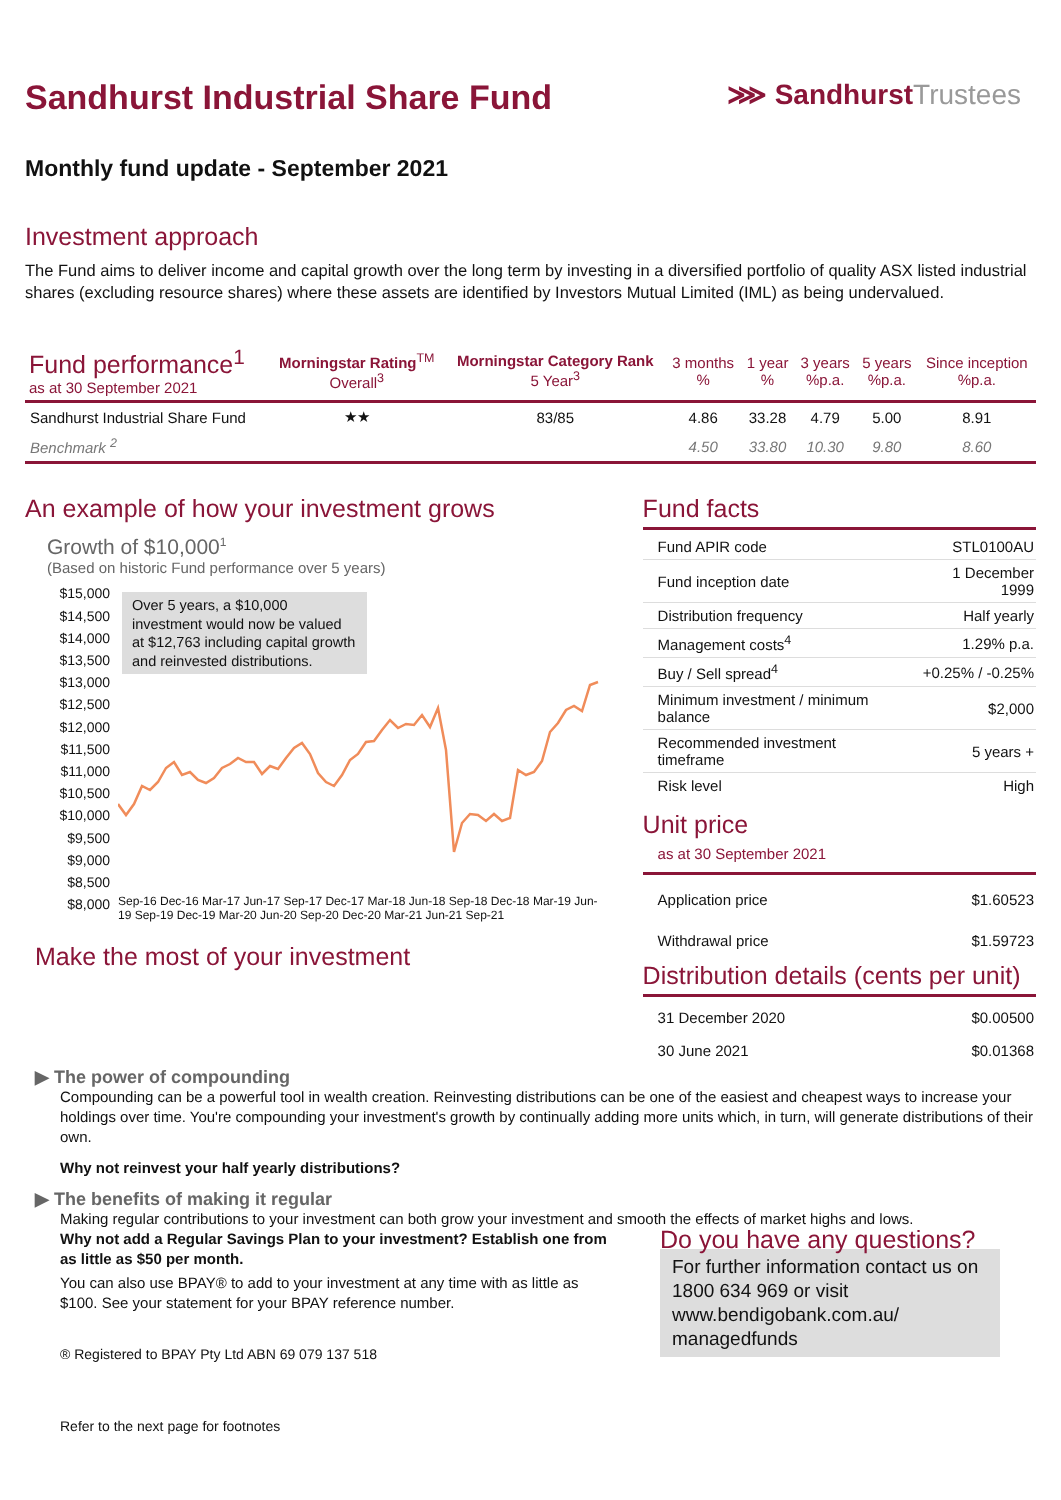Sandhurst Industrial Share Fund
⋙ SandhurstTrustees
Monthly fund update - September 2021
Investment approach
The Fund aims to deliver income and capital growth over the long term by investing in a diversified portfolio of quality ASX listed industrial shares (excluding resource shares) where these assets are identified by Investors Mutual Limited (IML) as being undervalued.
| Fund performance<sup>1</sup> as at 30 September 2021 | Morningstar Rating<sup>TM</sup> Overall<sup>3</sup> | Morningstar Category Rank 5 Year<sup>3</sup> | 3 months % | 1 year % | 3 years %p.a. | 5 years %p.a. | Since inception %p.a. |
| --- | --- | --- | --- | --- | --- | --- | --- |
| Sandhurst Industrial Share Fund | ★★ | 83/85 | 4.86 | 33.28 | 4.79 | 5.00 | 8.91 |
| Benchmark <sup>2</sup> | | | 4.50 | 33.80 | 10.30 | 9.80 | 8.60 |
An example of how your investment grows
Growth of $10,000<sup>1</sup>
(Based on historic Fund performance over 5 years)
$15,000
$14,500
$14,000
$13,500
$13,000
$12,500
$12,000
$11,500
$11,000
$10,500
$10,000
$9,500
$9,000
$8,500
$8,000
Over 5 years, a $10,000 investment would now be valued at $12,763 including capital growth and reinvested distributions.
Sep-16 Dec-16 Mar-17 Jun-17 Sep-17 Dec-17 Mar-18 Jun-18 Sep-18 Dec-18 Mar-19 Jun-19 Sep-19 Dec-19 Mar-20 Jun-20 Sep-20 Dec-20 Mar-21 Jun-21 Sep-21
Make the most of your investment
Fund facts
| Fund APIR code | STL0100AU |
| Fund inception date | 1 December 1999 |
| Distribution frequency | Half yearly |
| Management costs<sup>4</sup> | 1.29% p.a. |
| Buy / Sell spread<sup>4</sup> | +0.25% / -0.25% |
| Minimum investment / minimum balance | $2,000 |
| Recommended investment timeframe | 5 years + |
| Risk level | High |
Unit price
as at 30 September 2021
| Application price | $1.60523 |
| Withdrawal price | $1.59723 |
Distribution details (cents per unit)
| 31 December 2020 | $0.00500 |
| 30 June 2021 | $0.01368 |
▶ The power of compounding
Compounding can be a powerful tool in wealth creation. Reinvesting distributions can be one of the easiest and cheapest ways to increase your holdings over time. You're compounding your investment's growth by continually adding more units which, in turn, will generate distributions of their own.
Why not reinvest your half yearly distributions?
▶ The benefits of making it regular
Making regular contributions to your investment can both grow your investment and smooth the effects of market highs and lows.
Why not add a Regular Savings Plan to your investment? Establish one from as little as $50 per month.
You can also use BPAY® to add to your investment at any time with as little as $100. See your statement for your BPAY reference number.
® Registered to BPAY Pty Ltd ABN 69 079 137 518
Refer to the next page for footnotes
Do you have any questions?
For further information contact us on 1800 634 969 or visit www.bendigobank.com.au/ managedfunds